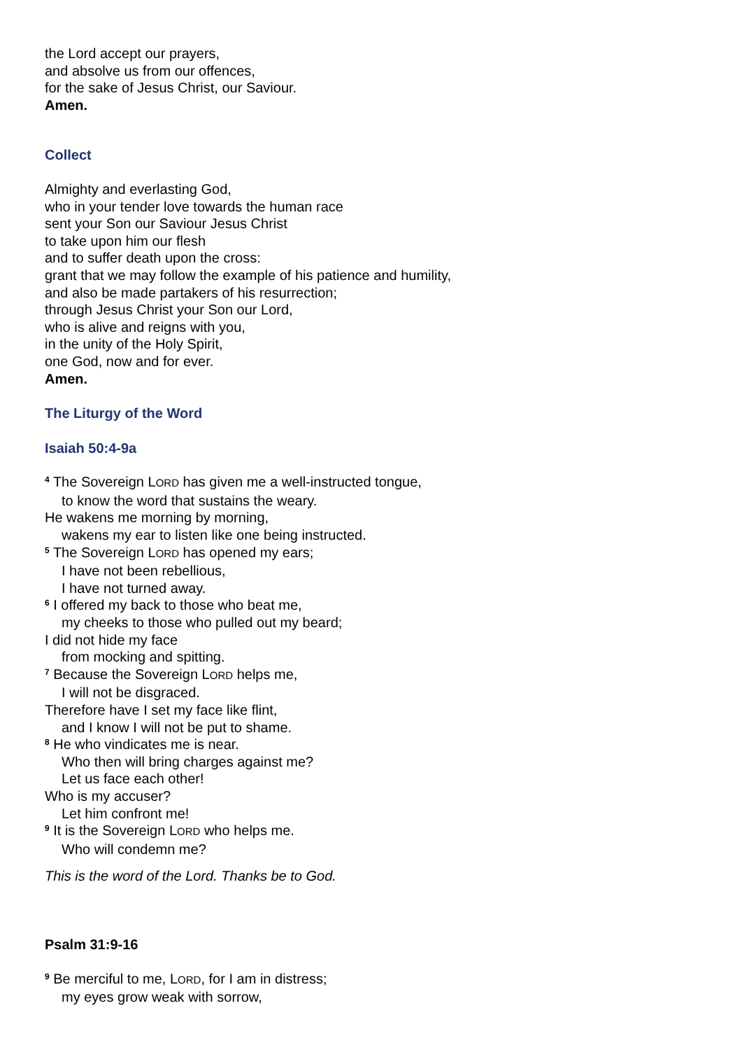the Lord accept our prayers,
and absolve us from our offences,
for the sake of Jesus Christ, our Saviour.
Amen.
Collect
Almighty and everlasting God,
who in your tender love towards the human race
sent your Son our Saviour Jesus Christ
to take upon him our flesh
and to suffer death upon the cross:
grant that we may follow the example of his patience and humility,
and also be made partakers of his resurrection;
through Jesus Christ your Son our Lord,
who is alive and reigns with you,
in the unity of the Holy Spirit,
one God, now and for ever.
Amen.
The Liturgy of the Word
Isaiah 50:4-9a
<sup>4</sup> The Sovereign LORD has given me a well-instructed tongue,
to know the word that sustains the weary.
He wakens me morning by morning,
wakens my ear to listen like one being instructed.
<sup>5</sup> The Sovereign LORD has opened my ears;
I have not been rebellious,
I have not turned away.
<sup>6</sup> I offered my back to those who beat me,
my cheeks to those who pulled out my beard;
I did not hide my face
from mocking and spitting.
<sup>7</sup> Because the Sovereign LORD helps me,
I will not be disgraced.
Therefore have I set my face like flint,
and I know I will not be put to shame.
<sup>8</sup> He who vindicates me is near.
Who then will bring charges against me?
Let us face each other!
Who is my accuser?
Let him confront me!
<sup>9</sup> It is the Sovereign LORD who helps me.
Who will condemn me?
This is the word of the Lord. Thanks be to God.
Psalm 31:9-16
<sup>9</sup> Be merciful to me, LORD, for I am in distress;
my eyes grow weak with sorrow,